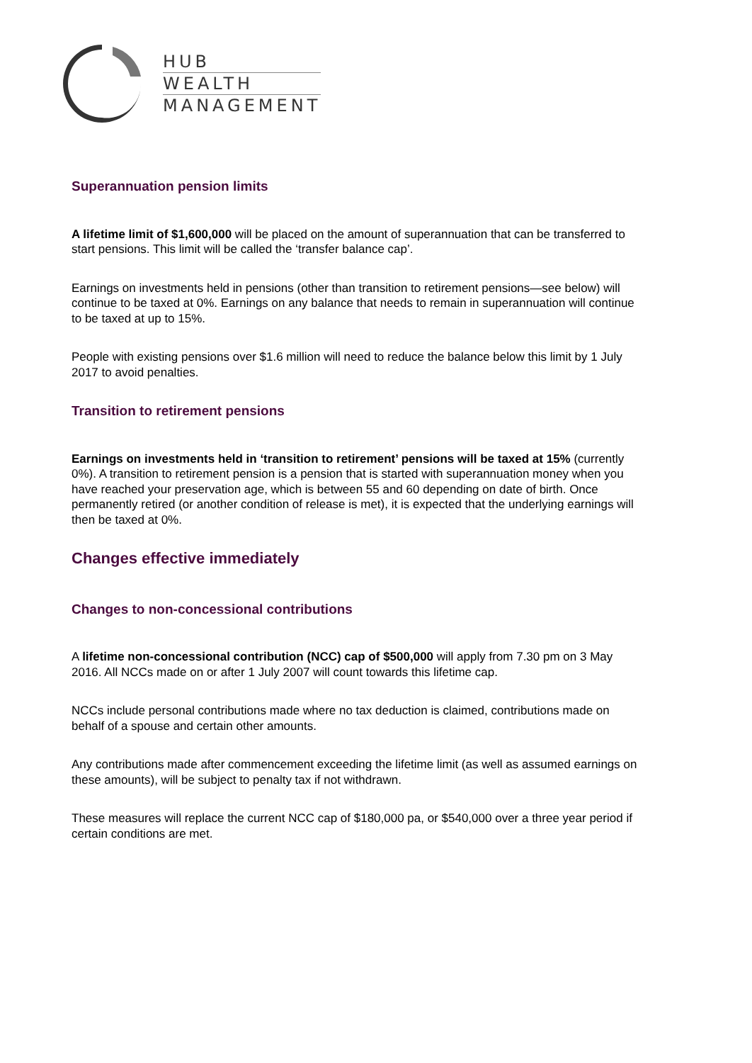HUB
WEALTH
MANAGEMENT
Superannuation pension limits
A lifetime limit of $1,600,000 will be placed on the amount of superannuation that can be transferred to start pensions. This limit will be called the ‘transfer balance cap’.
Earnings on investments held in pensions (other than transition to retirement pensions—see below) will continue to be taxed at 0%. Earnings on any balance that needs to remain in superannuation will continue to be taxed at up to 15%.
People with existing pensions over $1.6 million will need to reduce the balance below this limit by 1 July 2017 to avoid penalties.
Transition to retirement pensions
Earnings on investments held in ‘transition to retirement’ pensions will be taxed at 15% (currently 0%). A transition to retirement pension is a pension that is started with superannuation money when you have reached your preservation age, which is between 55 and 60 depending on date of birth. Once permanently retired (or another condition of release is met), it is expected that the underlying earnings will then be taxed at 0%.
Changes effective immediately
Changes to non-concessional contributions
A lifetime non-concessional contribution (NCC) cap of $500,000 will apply from 7.30 pm on 3 May 2016. All NCCs made on or after 1 July 2007 will count towards this lifetime cap.
NCCs include personal contributions made where no tax deduction is claimed, contributions made on behalf of a spouse and certain other amounts.
Any contributions made after commencement exceeding the lifetime limit (as well as assumed earnings on these amounts), will be subject to penalty tax if not withdrawn.
These measures will replace the current NCC cap of $180,000 pa, or $540,000 over a three year period if certain conditions are met.